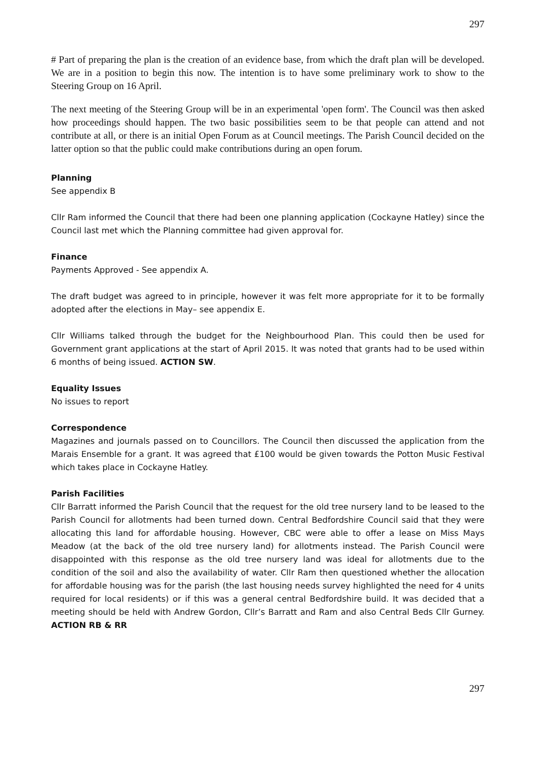297
# Part of preparing the plan is the creation of an evidence base, from which the draft plan will be developed. We are in a position to begin this now. The intention is to have some preliminary work to show to the Steering Group on 16 April.
The next meeting of the Steering Group will be in an experimental 'open form'. The Council was then asked how proceedings should happen. The two basic possibilities seem to be that people can attend and not contribute at all, or there is an initial Open Forum as at Council meetings. The Parish Council decided on the latter option so that the public could make contributions during an open forum.
Planning
See appendix B
Cllr Ram informed the Council that there had been one planning application (Cockayne Hatley) since the Council last met which the Planning committee had given approval for.
Finance
Payments Approved - See appendix A.
The draft budget was agreed to in principle, however it was felt more appropriate for it to be formally adopted after the elections in May– see appendix E.
Cllr Williams talked through the budget for the Neighbourhood Plan. This could then be used for Government grant applications at the start of April 2015. It was noted that grants had to be used within 6 months of being issued. ACTION SW.
Equality Issues
No issues to report
Correspondence
Magazines and journals passed on to Councillors. The Council then discussed the application from the Marais Ensemble for a grant. It was agreed that £100 would be given towards the Potton Music Festival which takes place in Cockayne Hatley.
Parish Facilities
Cllr Barratt informed the Parish Council that the request for the old tree nursery land to be leased to the Parish Council for allotments had been turned down. Central Bedfordshire Council said that they were allocating this land for affordable housing. However, CBC were able to offer a lease on Miss Mays Meadow (at the back of the old tree nursery land) for allotments instead. The Parish Council were disappointed with this response as the old tree nursery land was ideal for allotments due to the condition of the soil and also the availability of water. Cllr Ram then questioned whether the allocation for affordable housing was for the parish (the last housing needs survey highlighted the need for 4 units required for local residents) or if this was a general central Bedfordshire build. It was decided that a meeting should be held with Andrew Gordon, Cllr’s Barratt and Ram and also Central Beds Cllr Gurney. ACTION RB & RR
297